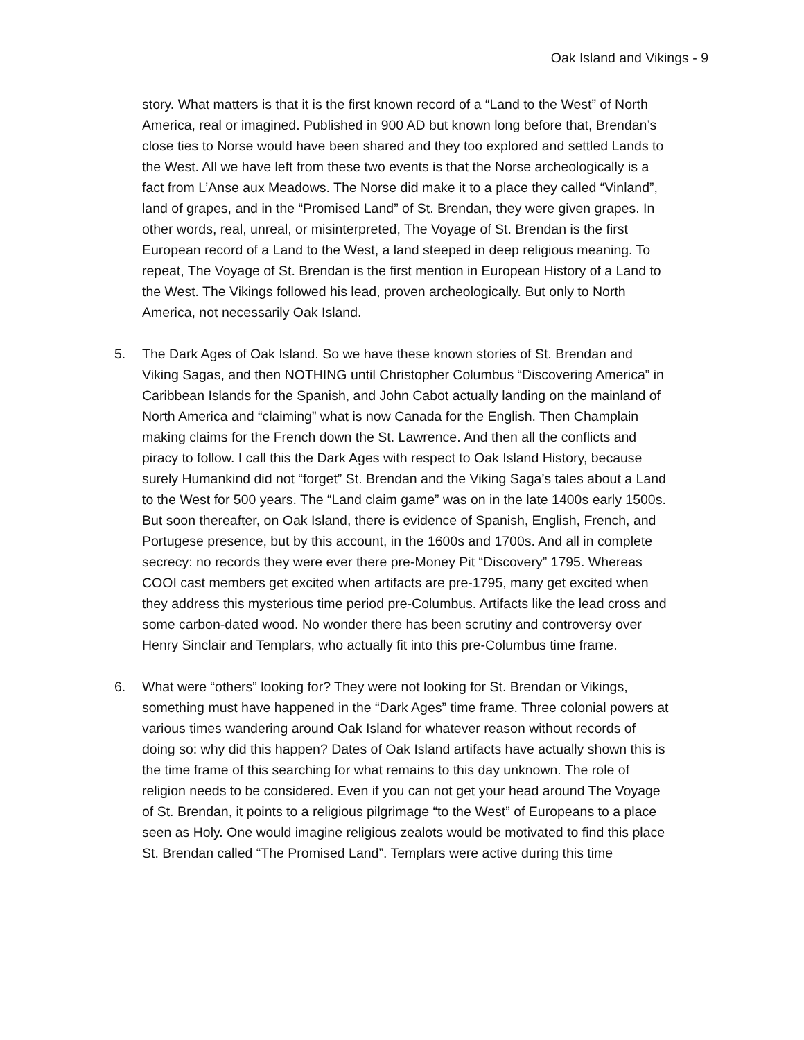Oak Island and Vikings - 9
story. What matters is that it is the first known record of a “Land to the West” of North America, real or imagined. Published in 900 AD but known long before that, Brendan’s close ties to Norse would have been shared and they too explored and settled Lands to the West. All we have left from these two events is that the Norse archeologically is a fact from L’Anse aux Meadows. The Norse did make it to a place they called “Vinland”, land of grapes, and in the “Promised Land” of St. Brendan, they were given grapes. In other words, real, unreal, or misinterpreted, The Voyage of St. Brendan is the first European record of a Land to the West, a land steeped in deep religious meaning. To repeat, The Voyage of St. Brendan is the first mention in European History of a Land to the West. The Vikings followed his lead, proven archeologically. But only to North America, not necessarily Oak Island.
5. The Dark Ages of Oak Island. So we have these known stories of St. Brendan and Viking Sagas, and then NOTHING until Christopher Columbus “Discovering America” in Caribbean Islands for the Spanish, and John Cabot actually landing on the mainland of North America and “claiming” what is now Canada for the English. Then Champlain making claims for the French down the St. Lawrence. And then all the conflicts and piracy to follow. I call this the Dark Ages with respect to Oak Island History, because surely Humankind did not “forget” St. Brendan and the Viking Saga’s tales about a Land to the West for 500 years. The “Land claim game” was on in the late 1400s early 1500s. But soon thereafter, on Oak Island, there is evidence of Spanish, English, French, and Portugese presence, but by this account, in the 1600s and 1700s. And all in complete secrecy: no records they were ever there pre-Money Pit “Discovery” 1795. Whereas COOI cast members get excited when artifacts are pre-1795, many get excited when they address this mysterious time period pre-Columbus. Artifacts like the lead cross and some carbon-dated wood. No wonder there has been scrutiny and controversy over Henry Sinclair and Templars, who actually fit into this pre-Columbus time frame.
6. What were “others” looking for? They were not looking for St. Brendan or Vikings, something must have happened in the “Dark Ages” time frame. Three colonial powers at various times wandering around Oak Island for whatever reason without records of doing so: why did this happen? Dates of Oak Island artifacts have actually shown this is the time frame of this searching for what remains to this day unknown. The role of religion needs to be considered. Even if you can not get your head around The Voyage of St. Brendan, it points to a religious pilgrimage “to the West” of Europeans to a place seen as Holy. One would imagine religious zealots would be motivated to find this place St. Brendan called “The Promised Land”. Templars were active during this time